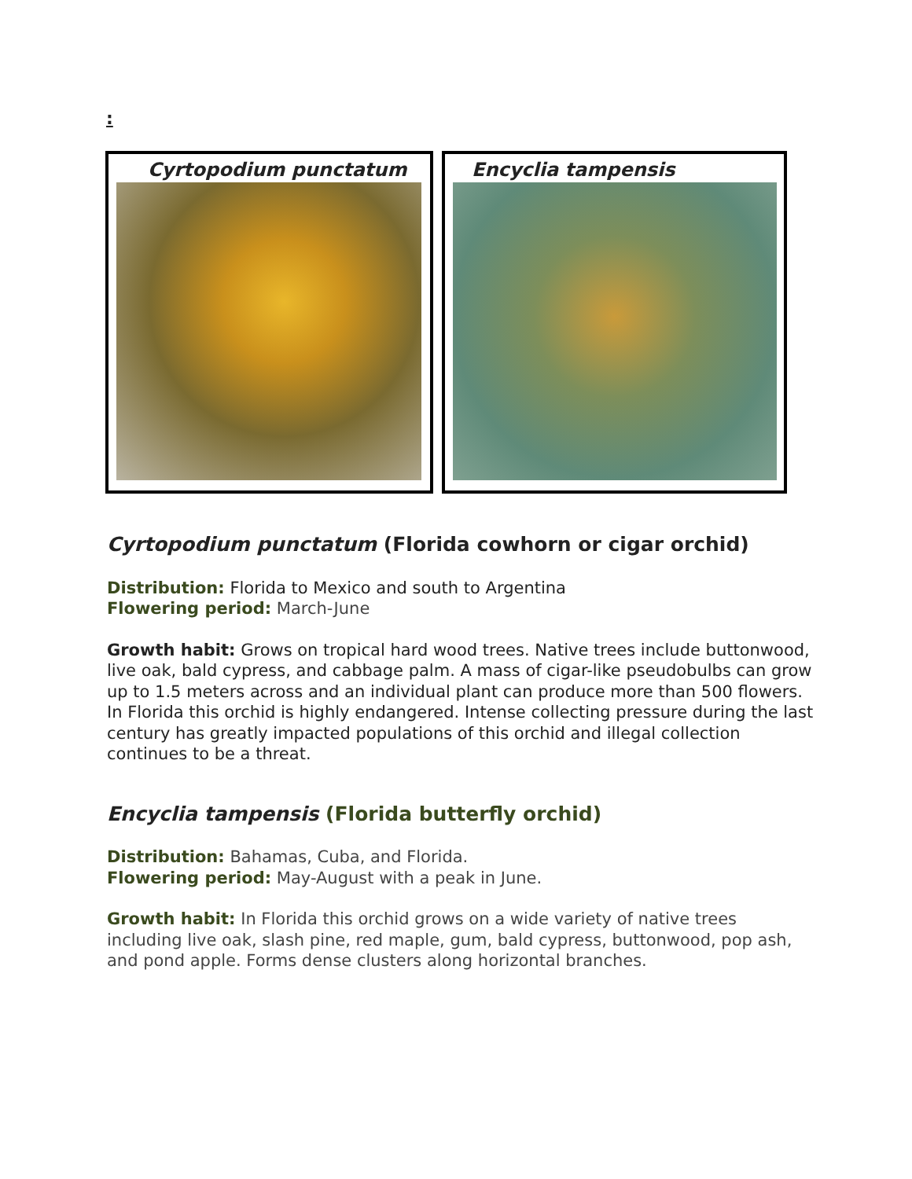:
Cyrtopodium punctatum Encyclia tampensis
Cyrtopodium punctatum (Florida cowhorn or cigar orchid)
Distribution: Florida to Mexico and south to Argentina
Flowering period: March-June
Growth habit: Grows on tropical hard wood trees. Native trees include buttonwood, live oak, bald cypress, and cabbage palm. A mass of cigar-like pseudobulbs can grow up to 1.5 meters across and an individual plant can produce more than 500 flowers. In Florida this orchid is highly endangered. Intense collecting pressure during the last century has greatly impacted populations of this orchid and illegal collection continues to be a threat.
Encyclia tampensis (Florida butterfly orchid)
Distribution: Bahamas, Cuba, and Florida.
Flowering period: May-August with a peak in June.
Growth habit: In Florida this orchid grows on a wide variety of native trees including live oak, slash pine, red maple, gum, bald cypress, buttonwood, pop ash, and pond apple. Forms dense clusters along horizontal branches.